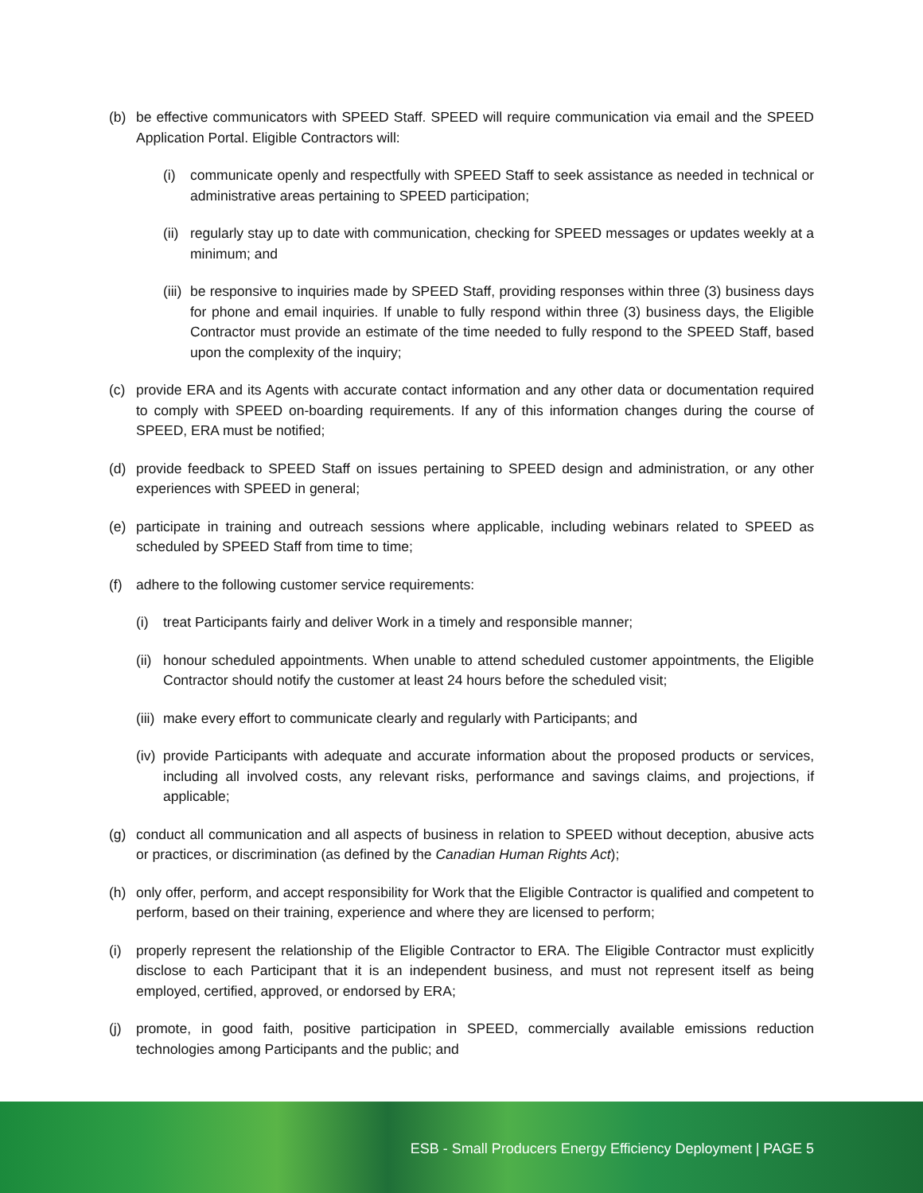(b) be effective communicators with SPEED Staff. SPEED will require communication via email and the SPEED Application Portal. Eligible Contractors will:
(i) communicate openly and respectfully with SPEED Staff to seek assistance as needed in technical or administrative areas pertaining to SPEED participation;
(ii) regularly stay up to date with communication, checking for SPEED messages or updates weekly at a minimum; and
(iii) be responsive to inquiries made by SPEED Staff, providing responses within three (3) business days for phone and email inquiries. If unable to fully respond within three (3) business days, the Eligible Contractor must provide an estimate of the time needed to fully respond to the SPEED Staff, based upon the complexity of the inquiry;
(c) provide ERA and its Agents with accurate contact information and any other data or documentation required to comply with SPEED on-boarding requirements. If any of this information changes during the course of SPEED, ERA must be notified;
(d) provide feedback to SPEED Staff on issues pertaining to SPEED design and administration, or any other experiences with SPEED in general;
(e) participate in training and outreach sessions where applicable, including webinars related to SPEED as scheduled by SPEED Staff from time to time;
(f) adhere to the following customer service requirements:
(i) treat Participants fairly and deliver Work in a timely and responsible manner;
(ii) honour scheduled appointments. When unable to attend scheduled customer appointments, the Eligible Contractor should notify the customer at least 24 hours before the scheduled visit;
(iii) make every effort to communicate clearly and regularly with Participants; and
(iv) provide Participants with adequate and accurate information about the proposed products or services, including all involved costs, any relevant risks, performance and savings claims, and projections, if applicable;
(g) conduct all communication and all aspects of business in relation to SPEED without deception, abusive acts or practices, or discrimination (as defined by the Canadian Human Rights Act);
(h) only offer, perform, and accept responsibility for Work that the Eligible Contractor is qualified and competent to perform, based on their training, experience and where they are licensed to perform;
(i) properly represent the relationship of the Eligible Contractor to ERA. The Eligible Contractor must explicitly disclose to each Participant that it is an independent business, and must not represent itself as being employed, certified, approved, or endorsed by ERA;
(j) promote, in good faith, positive participation in SPEED, commercially available emissions reduction technologies among Participants and the public; and
ESB - Small Producers Energy Efficiency Deployment | PAGE 5